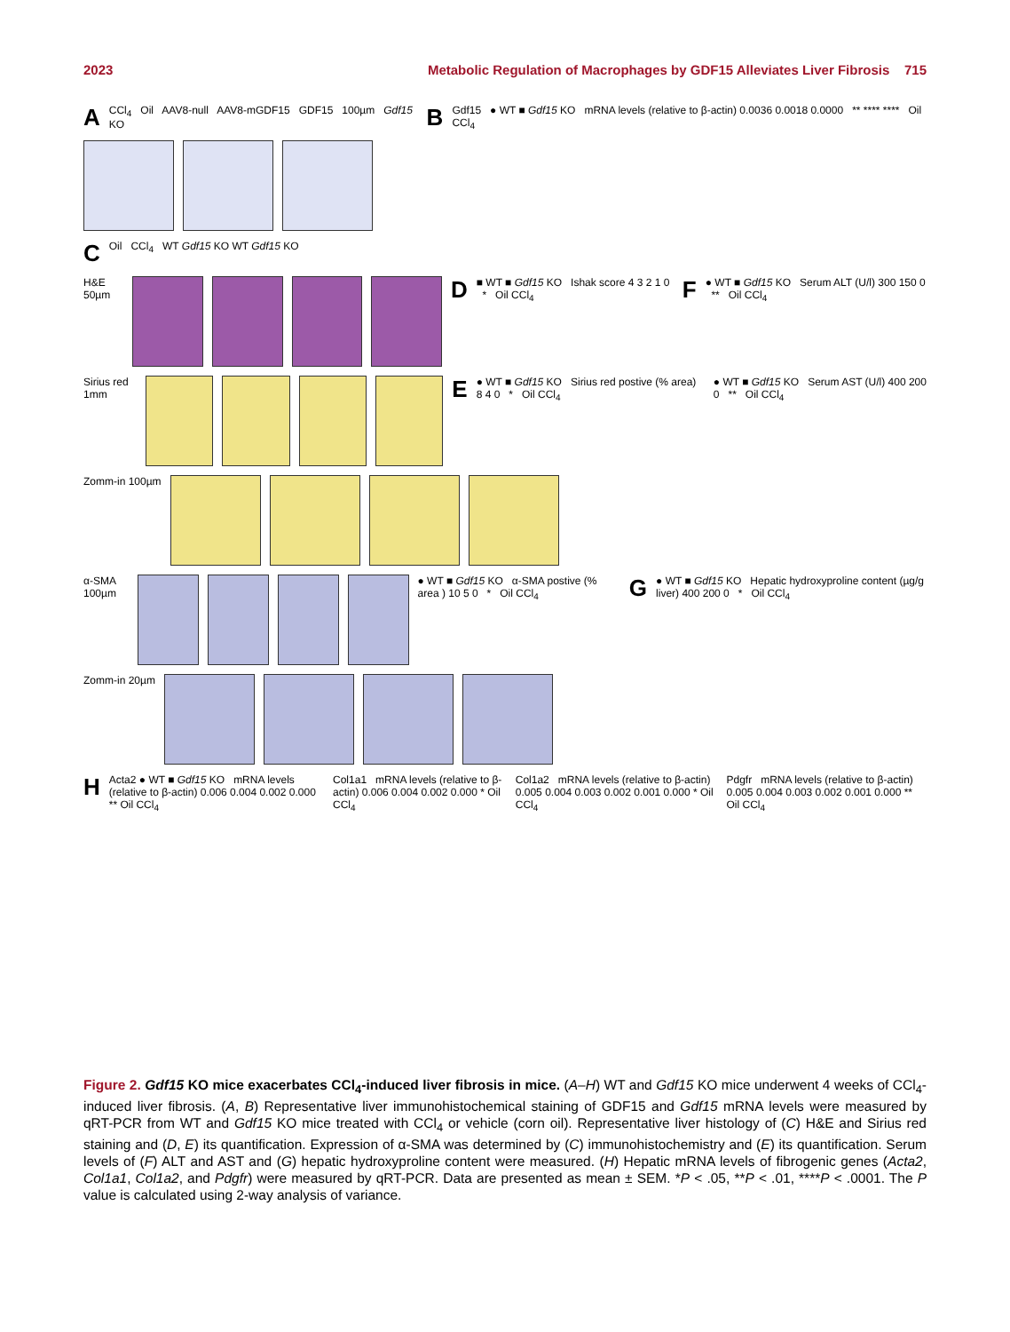2023 Metabolic Regulation of Macrophages by GDF15 Alleviates Liver Fibrosis 715
A
CCl<sub>4</sub> Oil AAV8-null AAV8-mGDF15 GDF15 100µm Gdf15 KO
B
Gdf15 ● WT ■ Gdf15 KO mRNA levels (relative to β-actin) 0.0036 0.0018 0.0000 ** **** **** Oil CCl<sub>4</sub>
C
Oil CCl<sub>4</sub> WT Gdf15 KO WT Gdf15 KO
H&E 50µm
D
■ WT ■ Gdf15 KO Ishak score 4 3 2 1 0 * Oil CCl<sub>4</sub>
F
● WT ■ Gdf15 KO Serum ALT (U/l) 300 150 0 ** Oil CCl<sub>4</sub>
Sirius red 1mm
E
● WT ■ Gdf15 KO Sirius red postive (% area) 8 4 0 * Oil CCl<sub>4</sub>
● WT ■ Gdf15 KO Serum AST (U/l) 400 200 0 ** Oil CCl<sub>4</sub>
Zomm-in 100µm
α-SMA 100µm ● WT ■ Gdf15 KO α-SMA postive (% area ) 10 5 0 * Oil CCl<sub>4</sub>
G
● WT ■ Gdf15 KO Hepatic hydroxyproline content (µg/g liver) 400 200 0 * Oil CCl<sub>4</sub>
Zomm-in 20µm
H
Acta2 ● WT ■ Gdf15 KO mRNA levels (relative to β-actin) 0.006 0.004 0.002 0.000 ** Oil CCl<sub>4</sub>
Col1a1 mRNA levels (relative to β-actin) 0.006 0.004 0.002 0.000 * Oil CCl<sub>4</sub>
Col1a2 mRNA levels (relative to β-actin) 0.005 0.004 0.003 0.002 0.001 0.000 * Oil CCl<sub>4</sub>
Pdgfr mRNA levels (relative to β-actin) 0.005 0.004 0.003 0.002 0.001 0.000 ** Oil CCl<sub>4</sub>
Figure 2. Gdf15 KO mice exacerbates CCl<sub>4</sub>-induced liver fibrosis in mice. (A–H) WT and Gdf15 KO mice underwent 4 weeks of CCl<sub>4</sub>-induced liver fibrosis. (A, B) Representative liver immunohistochemical staining of GDF15 and Gdf15 mRNA levels were measured by qRT-PCR from WT and Gdf15 KO mice treated with CCl<sub>4</sub> or vehicle (corn oil). Representative liver histology of (C) H&E and Sirius red staining and (D, E) its quantification. Expression of α-SMA was determined by (C) immunohistochemistry and (E) its quantification. Serum levels of (F) ALT and AST and (G) hepatic hydroxyproline content were measured. (H) Hepatic mRNA levels of fibrogenic genes (Acta2, Col1a1, Col1a2, and Pdgfr) were measured by qRT-PCR. Data are presented as mean ± SEM. *P < .05, **P < .01, ****P < .0001. The P value is calculated using 2-way analysis of variance.